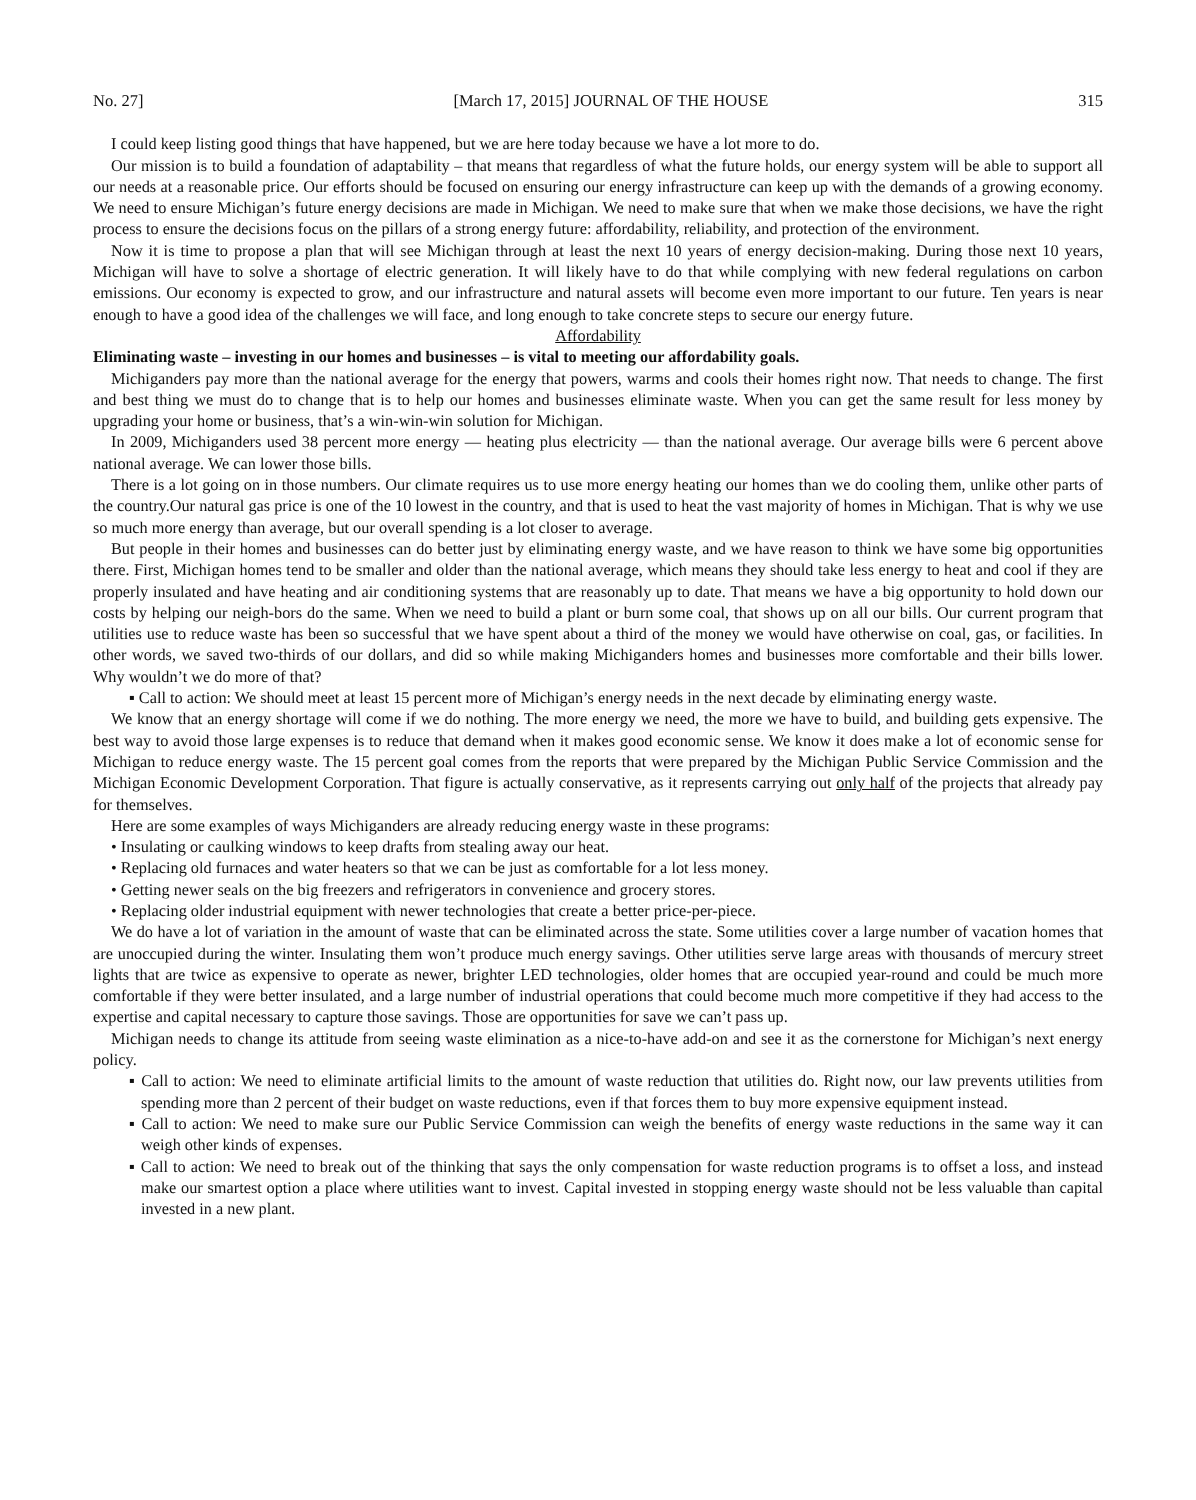No. 27] [March 17, 2015] JOURNAL OF THE HOUSE 315
I could keep listing good things that have happened, but we are here today because we have a lot more to do.
Our mission is to build a foundation of adaptability – that means that regardless of what the future holds, our energy system will be able to support all our needs at a reasonable price. Our efforts should be focused on ensuring our energy infrastructure can keep up with the demands of a growing economy. We need to ensure Michigan’s future energy decisions are made in Michigan. We need to make sure that when we make those decisions, we have the right process to ensure the decisions focus on the pillars of a strong energy future: affordability, reliability, and protection of the environment.
Now it is time to propose a plan that will see Michigan through at least the next 10 years of energy decision-making. During those next 10 years, Michigan will have to solve a shortage of electric generation. It will likely have to do that while complying with new federal regulations on carbon emissions. Our economy is expected to grow, and our infrastructure and natural assets will become even more important to our future. Ten years is near enough to have a good idea of the challenges we will face, and long enough to take concrete steps to secure our energy future.
Affordability
Eliminating waste – investing in our homes and businesses – is vital to meeting our affordability goals.
Michiganders pay more than the national average for the energy that powers, warms and cools their homes right now. That needs to change. The first and best thing we must do to change that is to help our homes and businesses eliminate waste. When you can get the same result for less money by upgrading your home or business, that’s a win-win-win solution for Michigan.
In 2009, Michiganders used 38 percent more energy — heating plus electricity — than the national average. Our average bills were 6 percent above national average. We can lower those bills.
There is a lot going on in those numbers. Our climate requires us to use more energy heating our homes than we do cooling them, unlike other parts of the country.Our natural gas price is one of the 10 lowest in the country, and that is used to heat the vast majority of homes in Michigan. That is why we use so much more energy than average, but our overall spending is a lot closer to average.
But people in their homes and businesses can do better just by eliminating energy waste, and we have reason to think we have some big opportunities there. First, Michigan homes tend to be smaller and older than the national average, which means they should take less energy to heat and cool if they are properly insulated and have heating and air conditioning systems that are reasonably up to date. That means we have a big opportunity to hold down our costs by helping our neigh-bors do the same. When we need to build a plant or burn some coal, that shows up on all our bills. Our current program that utilities use to reduce waste has been so successful that we have spent about a third of the money we would have otherwise on coal, gas, or facilities. In other words, we saved two-thirds of our dollars, and did so while making Michiganders homes and businesses more comfortable and their bills lower. Why wouldn’t we do more of that?
▪ Call to action: We should meet at least 15 percent more of Michigan’s energy needs in the next decade by eliminating energy waste.
We know that an energy shortage will come if we do nothing. The more energy we need, the more we have to build, and building gets expensive. The best way to avoid those large expenses is to reduce that demand when it makes good economic sense. We know it does make a lot of economic sense for Michigan to reduce energy waste. The 15 percent goal comes from the reports that were prepared by the Michigan Public Service Commission and the Michigan Economic Development Corporation. That figure is actually conservative, as it represents carrying out only half of the projects that already pay for themselves.
Here are some examples of ways Michiganders are already reducing energy waste in these programs:
• Insulating or caulking windows to keep drafts from stealing away our heat.
• Replacing old furnaces and water heaters so that we can be just as comfortable for a lot less money.
• Getting newer seals on the big freezers and refrigerators in convenience and grocery stores.
• Replacing older industrial equipment with newer technologies that create a better price-per-piece.
We do have a lot of variation in the amount of waste that can be eliminated across the state. Some utilities cover a large number of vacation homes that are unoccupied during the winter. Insulating them won’t produce much energy savings. Other utilities serve large areas with thousands of mercury street lights that are twice as expensive to operate as newer, brighter LED technologies, older homes that are occupied year-round and could be much more comfortable if they were better insulated, and a large number of industrial operations that could become much more competitive if they had access to the expertise and capital necessary to capture those savings. Those are opportunities for save we can’t pass up.
Michigan needs to change its attitude from seeing waste elimination as a nice-to-have add-on and see it as the cornerstone for Michigan’s next energy policy.
▪ Call to action: We need to eliminate artificial limits to the amount of waste reduction that utilities do. Right now, our law prevents utilities from spending more than 2 percent of their budget on waste reductions, even if that forces them to buy more expensive equipment instead.
▪ Call to action: We need to make sure our Public Service Commission can weigh the benefits of energy waste reductions in the same way it can weigh other kinds of expenses.
▪ Call to action: We need to break out of the thinking that says the only compensation for waste reduction programs is to offset a loss, and instead make our smartest option a place where utilities want to invest. Capital invested in stopping energy waste should not be less valuable than capital invested in a new plant.